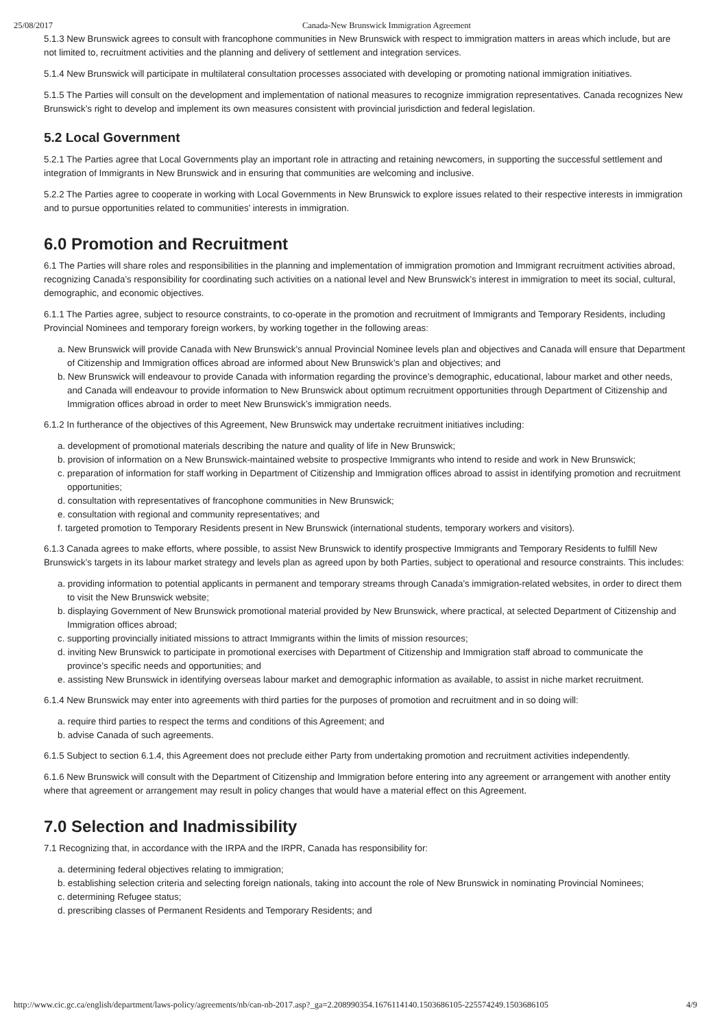25/08/2017 Canada-New Brunswick Immigration Agreement
5.1.3 New Brunswick agrees to consult with francophone communities in New Brunswick with respect to immigration matters in areas which include, but are not limited to, recruitment activities and the planning and delivery of settlement and integration services.
5.1.4 New Brunswick will participate in multilateral consultation processes associated with developing or promoting national immigration initiatives.
5.1.5 The Parties will consult on the development and implementation of national measures to recognize immigration representatives. Canada recognizes New Brunswick’s right to develop and implement its own measures consistent with provincial jurisdiction and federal legislation.
5.2 Local Government
5.2.1 The Parties agree that Local Governments play an important role in attracting and retaining newcomers, in supporting the successful settlement and integration of Immigrants in New Brunswick and in ensuring that communities are welcoming and inclusive.
5.2.2 The Parties agree to cooperate in working with Local Governments in New Brunswick to explore issues related to their respective interests in immigration and to pursue opportunities related to communities’ interests in immigration.
6.0 Promotion and Recruitment
6.1 The Parties will share roles and responsibilities in the planning and implementation of immigration promotion and Immigrant recruitment activities abroad, recognizing Canada’s responsibility for coordinating such activities on a national level and New Brunswick’s interest in immigration to meet its social, cultural, demographic, and economic objectives.
6.1.1 The Parties agree, subject to resource constraints, to co-operate in the promotion and recruitment of Immigrants and Temporary Residents, including Provincial Nominees and temporary foreign workers, by working together in the following areas:
a. New Brunswick will provide Canada with New Brunswick’s annual Provincial Nominee levels plan and objectives and Canada will ensure that Department of Citizenship and Immigration offices abroad are informed about New Brunswick’s plan and objectives; and
b. New Brunswick will endeavour to provide Canada with information regarding the province’s demographic, educational, labour market and other needs, and Canada will endeavour to provide information to New Brunswick about optimum recruitment opportunities through Department of Citizenship and Immigration offices abroad in order to meet New Brunswick’s immigration needs.
6.1.2 In furtherance of the objectives of this Agreement, New Brunswick may undertake recruitment initiatives including:
a. development of promotional materials describing the nature and quality of life in New Brunswick;
b. provision of information on a New Brunswick-maintained website to prospective Immigrants who intend to reside and work in New Brunswick;
c. preparation of information for staff working in Department of Citizenship and Immigration offices abroad to assist in identifying promotion and recruitment opportunities;
d. consultation with representatives of francophone communities in New Brunswick;
e. consultation with regional and community representatives; and
f. targeted promotion to Temporary Residents present in New Brunswick (international students, temporary workers and visitors).
6.1.3 Canada agrees to make efforts, where possible, to assist New Brunswick to identify prospective Immigrants and Temporary Residents to fulfill New Brunswick’s targets in its labour market strategy and levels plan as agreed upon by both Parties, subject to operational and resource constraints. This includes:
a. providing information to potential applicants in permanent and temporary streams through Canada’s immigration-related websites, in order to direct them to visit the New Brunswick website;
b. displaying Government of New Brunswick promotional material provided by New Brunswick, where practical, at selected Department of Citizenship and Immigration offices abroad;
c. supporting provincially initiated missions to attract Immigrants within the limits of mission resources;
d. inviting New Brunswick to participate in promotional exercises with Department of Citizenship and Immigration staff abroad to communicate the province’s specific needs and opportunities; and
e. assisting New Brunswick in identifying overseas labour market and demographic information as available, to assist in niche market recruitment.
6.1.4 New Brunswick may enter into agreements with third parties for the purposes of promotion and recruitment and in so doing will:
a. require third parties to respect the terms and conditions of this Agreement; and
b. advise Canada of such agreements.
6.1.5 Subject to section 6.1.4, this Agreement does not preclude either Party from undertaking promotion and recruitment activities independently.
6.1.6 New Brunswick will consult with the Department of Citizenship and Immigration before entering into any agreement or arrangement with another entity where that agreement or arrangement may result in policy changes that would have a material effect on this Agreement.
7.0 Selection and Inadmissibility
7.1 Recognizing that, in accordance with the IRPA and the IRPR, Canada has responsibility for:
a. determining federal objectives relating to immigration;
b. establishing selection criteria and selecting foreign nationals, taking into account the role of New Brunswick in nominating Provincial Nominees;
c. determining Refugee status;
d. prescribing classes of Permanent Residents and Temporary Residents; and
http://www.cic.gc.ca/english/department/laws-policy/agreements/nb/can-nb-2017.asp?_ga=2.208990354.1676114140.1503686105-225574249.1503686105 4/9